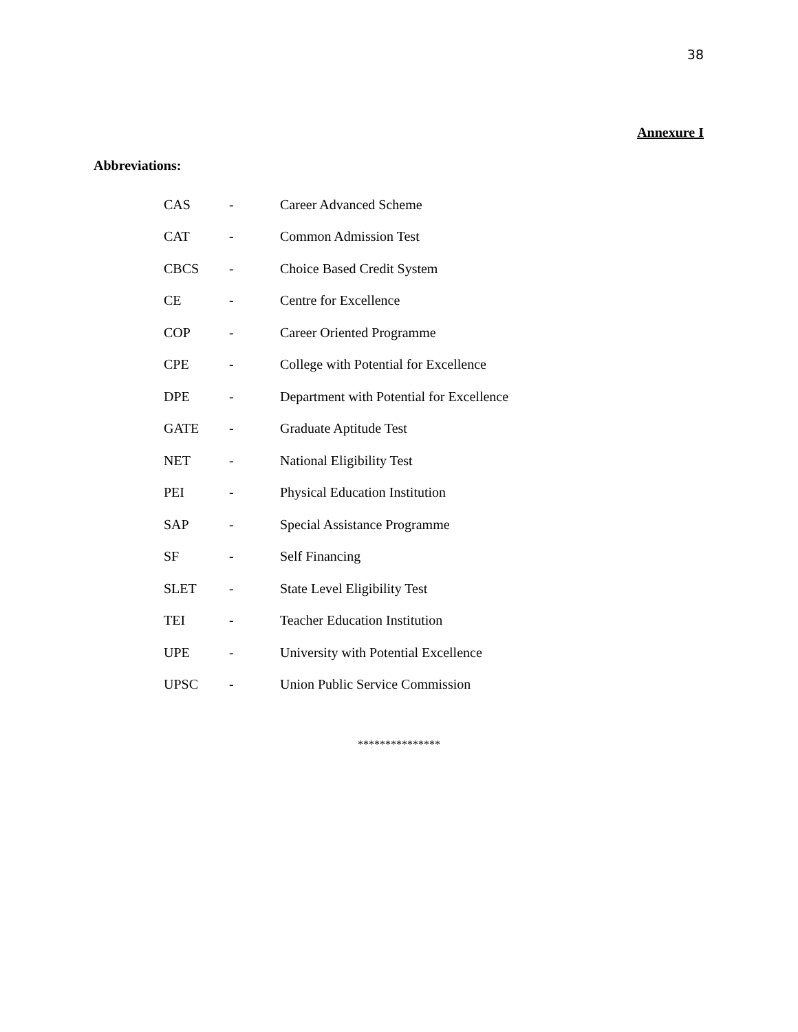38
Annexure I
Abbreviations:
| CAS | - | Career Advanced Scheme |
| CAT | - | Common Admission Test |
| CBCS | - | Choice Based Credit System |
| CE | - | Centre for Excellence |
| COP | - | Career Oriented Programme |
| CPE | - | College with Potential for Excellence |
| DPE | - | Department with Potential for Excellence |
| GATE | - | Graduate Aptitude Test |
| NET | - | National Eligibility Test |
| PEI | - | Physical Education Institution |
| SAP | - | Special Assistance Programme |
| SF | - | Self Financing |
| SLET | - | State Level Eligibility Test |
| TEI | - | Teacher Education Institution |
| UPE | - | University with Potential Excellence |
| UPSC | - | Union Public Service Commission |
***************